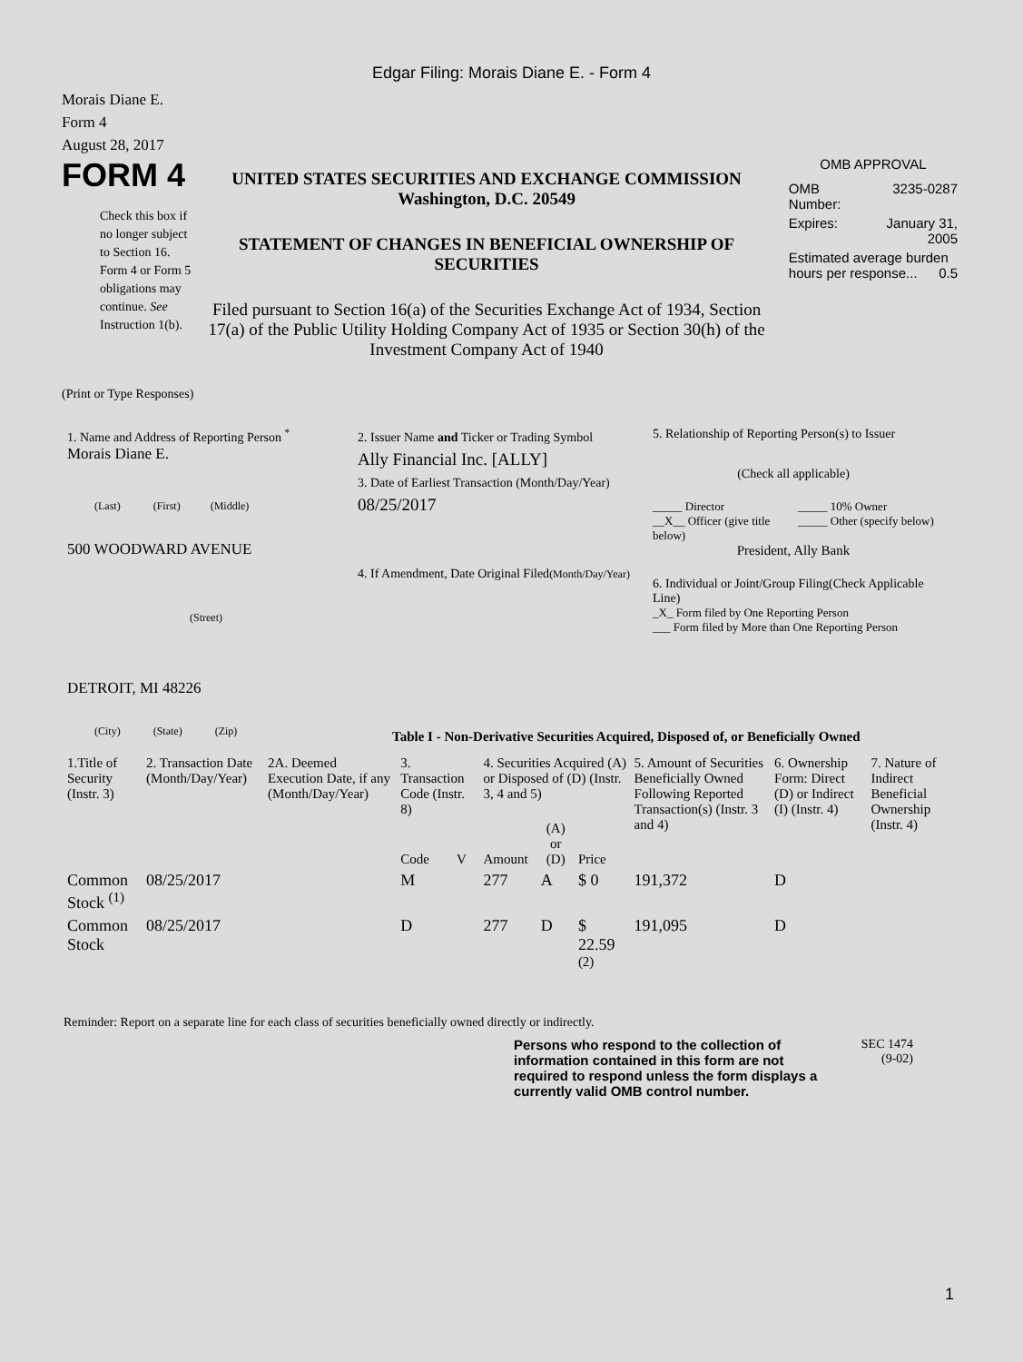Edgar Filing: Morais Diane E. - Form 4
Morais Diane E.
Form 4
August 28, 2017
FORM 4
Check this box if no longer subject to Section 16. Form 4 or Form 5 obligations may continue. See Instruction 1(b).
UNITED STATES SECURITIES AND EXCHANGE COMMISSION
Washington, D.C. 20549
STATEMENT OF CHANGES IN BENEFICIAL OWNERSHIP OF SECURITIES
Filed pursuant to Section 16(a) of the Securities Exchange Act of 1934, Section 17(a) of the Public Utility Holding Company Act of 1935 or Section 30(h) of the Investment Company Act of 1940
OMB APPROVAL
| OMB Number: | 3235-0287 |
| Expires: | January 31, 2005 |
| Estimated average burden hours per response... 0.5 | |
(Print or Type Responses)
1. Name and Address of Reporting Person <sup>*</sup>
Morais Diane E.
(Last) (First) (Middle)
500 WOODWARD AVENUE
(Street)
DETROIT, MI 48226
(City) (State) (Zip)
2. Issuer Name and Ticker or Trading Symbol
Ally Financial Inc. [ALLY]
3. Date of Earliest Transaction (Month/Day/Year)
08/25/2017
4. If Amendment, Date Original Filed(Month/Day/Year)
5. Relationship of Reporting Person(s) to Issuer
(Check all applicable)
_____ Director
__X__ Officer (give title below)
_____ 10% Owner
_____ Other (specify below)
President, Ally Bank
6. Individual or Joint/Group Filing(Check Applicable Line)
_X_ Form filed by One Reporting Person
___ Form filed by More than One Reporting Person
Table I - Non-Derivative Securities Acquired, Disposed of, or Beneficially Owned
| 1.Title of Security (Instr. 3) | 2. Transaction Date (Month/Day/Year) | 2A. Deemed Execution Date, if any (Month/Day/Year) | 3. Transaction Code (Instr. 8) | | 4. Securities Acquired (A) or Disposed of (D) (Instr. 3, 4 and 5) | | | 5. Amount of Securities Beneficially Owned Following Reported Transaction(s) (Instr. 3 and 4) | 6. Ownership Form: Direct (D) or Indirect (I) (Instr. 4) | 7. Nature of Indirect Beneficial Ownership (Instr. 4) |
| --- | --- | --- | --- | --- | --- | --- | --- | --- | --- | --- |
| | | | Code | V | Amount | (A) or (D) | Price | | | |
| Common Stock <sup>(1)</sup> | 08/25/2017 | | M | | 277 | A | $ 0 | 191,372 | D | |
| Common Stock | 08/25/2017 | | D | | 277 | D | $ 22.59 <sup>(2)</sup> | 191,095 | D | |
Reminder: Report on a separate line for each class of securities beneficially owned directly or indirectly.
Persons who respond to the collection of information contained in this form are not required to respond unless the form displays a currently valid OMB control number.
SEC 1474
(9-02)
1